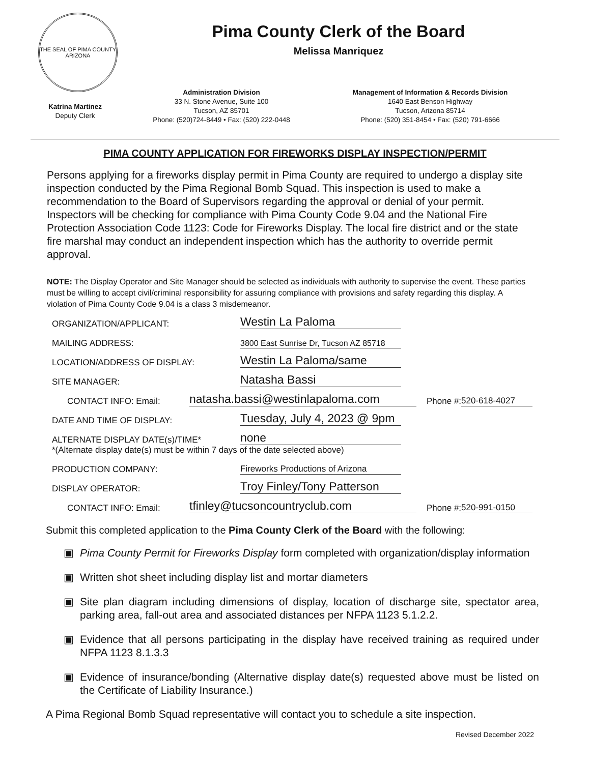THE SEAL OF PIMA COUNTY ARIZONA
Pima County Clerk of the Board
Melissa Manriquez
Katrina Martinez
Deputy Clerk
Administration Division
33 N. Stone Avenue, Suite 100
Tucson, AZ 85701
Phone: (520)724-8449 • Fax: (520) 222-0448
Management of Information & Records Division
1640 East Benson Highway
Tucson, Arizona 85714
Phone: (520) 351-8454 • Fax: (520) 791-6666
PIMA COUNTY APPLICATION FOR FIREWORKS DISPLAY INSPECTION/PERMIT
Persons applying for a fireworks display permit in Pima County are required to undergo a display site inspection conducted by the Pima Regional Bomb Squad. This inspection is used to make a recommendation to the Board of Supervisors regarding the approval or denial of your permit. Inspectors will be checking for compliance with Pima County Code 9.04 and the National Fire Protection Association Code 1123: Code for Fireworks Display. The local fire district and or the state fire marshal may conduct an independent inspection which has the authority to override permit approval.
NOTE: The Display Operator and Site Manager should be selected as individuals with authority to supervise the event. These parties must be willing to accept civil/criminal responsibility for assuring compliance with provisions and safety regarding this display. A violation of Pima County Code 9.04 is a class 3 misdemeanor.
ORGANIZATION/APPLICANT: Westin La Paloma
MAILING ADDRESS: 3800 East Sunrise Dr, Tucson AZ 85718
LOCATION/ADDRESS OF DISPLAY: Westin La Paloma/same
SITE MANAGER: Natasha Bassi
CONTACT INFO: Email: natasha.bassi@westinlapaloma.com Phone #: 520-618-4027
DATE AND TIME OF DISPLAY: Tuesday, July 4, 2023 @ 9pm
ALTERNATE DISPLAY DATE(s)/TIME* none
*(Alternate display date(s) must be within 7 days of the date selected above)
PRODUCTION COMPANY: Fireworks Productions of Arizona
DISPLAY OPERATOR: Troy Finley/Tony Patterson
CONTACT INFO: Email: tfinley@tucsoncountryclub.com Phone #: 520-991-0150
Submit this completed application to the Pima County Clerk of the Board with the following:
▣ Pima County Permit for Fireworks Display form completed with organization/display information
▣ Written shot sheet including display list and mortar diameters
▣ Site plan diagram including dimensions of display, location of discharge site, spectator area, parking area, fall-out area and associated distances per NFPA 1123 5.1.2.2.
▣ Evidence that all persons participating in the display have received training as required under NFPA 1123 8.1.3.3
▣ Evidence of insurance/bonding (Alternative display date(s) requested above must be listed on the Certificate of Liability Insurance.)
A Pima Regional Bomb Squad representative will contact you to schedule a site inspection.
Revised December 2022